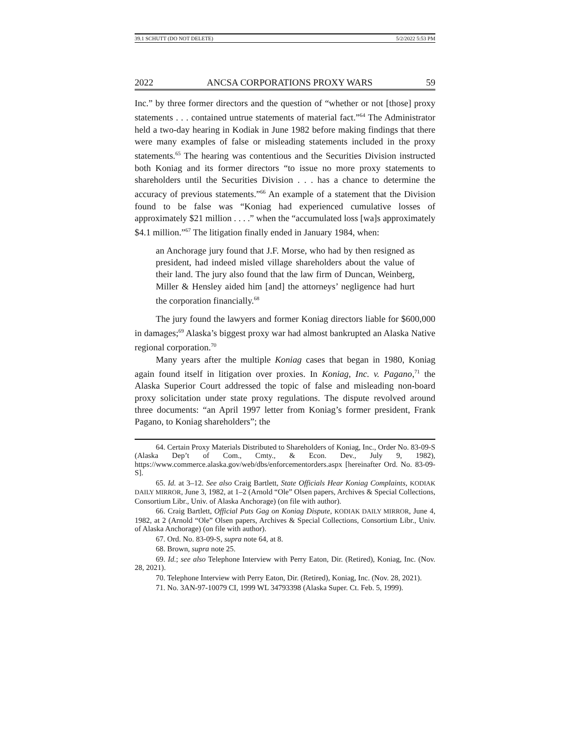39.1 SCHUTT (DO NOT DELETE) 5/2/2022 5:53 PM
2022 ANCSA CORPORATIONS PROXY WARS 59
Inc.” by three former directors and the question of “whether or not [those] proxy statements . . . contained untrue statements of material fact.”<sup>64</sup> The Administrator held a two-day hearing in Kodiak in June 1982 before making findings that there were many examples of false or misleading statements included in the proxy statements.<sup>65</sup> The hearing was contentious and the Securities Division instructed both Koniag and its former directors “to issue no more proxy statements to shareholders until the Securities Division . . . has a chance to determine the accuracy of previous statements.”<sup>66</sup> An example of a statement that the Division found to be false was “Koniag had experienced cumulative losses of approximately $21 million . . . .” when the “accumulated loss [wa]s approximately $4.1 million.”<sup>67</sup> The litigation finally ended in January 1984, when:
an Anchorage jury found that J.F. Morse, who had by then resigned as president, had indeed misled village shareholders about the value of their land. The jury also found that the law firm of Duncan, Weinberg, Miller & Hensley aided him [and] the attorneys’ negligence had hurt the corporation financially.<sup>68</sup>
The jury found the lawyers and former Koniag directors liable for $600,000 in damages;<sup>69</sup> Alaska’s biggest proxy war had almost bankrupted an Alaska Native regional corporation.<sup>70</sup>
Many years after the multiple Koniag cases that began in 1980, Koniag again found itself in litigation over proxies. In Koniag, Inc. v. Pagano,<sup>71</sup> the Alaska Superior Court addressed the topic of false and misleading non-board proxy solicitation under state proxy regulations. The dispute revolved around three documents: “an April 1997 letter from Koniag’s former president, Frank Pagano, to Koniag shareholders”; the
64. Certain Proxy Materials Distributed to Shareholders of Koniag, Inc., Order No. 83-09-S (Alaska Dep’t of Com., Cmty., & Econ. Dev., July 9, 1982), https://www.commerce.alaska.gov/web/dbs/enforcementorders.aspx [hereinafter Ord. No. 83-09-S].
65. Id. at 3–12. See also Craig Bartlett, State Officials Hear Koniag Complaints, KODIAK DAILY MIRROR, June 3, 1982, at 1–2 (Arnold “Ole” Olsen papers, Archives & Special Collections, Consortium Libr., Univ. of Alaska Anchorage) (on file with author).
66. Craig Bartlett, Official Puts Gag on Koniag Dispute, KODIAK DAILY MIRROR, June 4, 1982, at 2 (Arnold “Ole” Olsen papers, Archives & Special Collections, Consortium Libr., Univ. of Alaska Anchorage) (on file with author).
67. Ord. No. 83-09-S, supra note 64, at 8.
68. Brown, supra note 25.
69. Id.; see also Telephone Interview with Perry Eaton, Dir. (Retired), Koniag, Inc. (Nov. 28, 2021).
70. Telephone Interview with Perry Eaton, Dir. (Retired), Koniag, Inc. (Nov. 28, 2021).
71. No. 3AN-97-10079 CI, 1999 WL 34793398 (Alaska Super. Ct. Feb. 5, 1999).